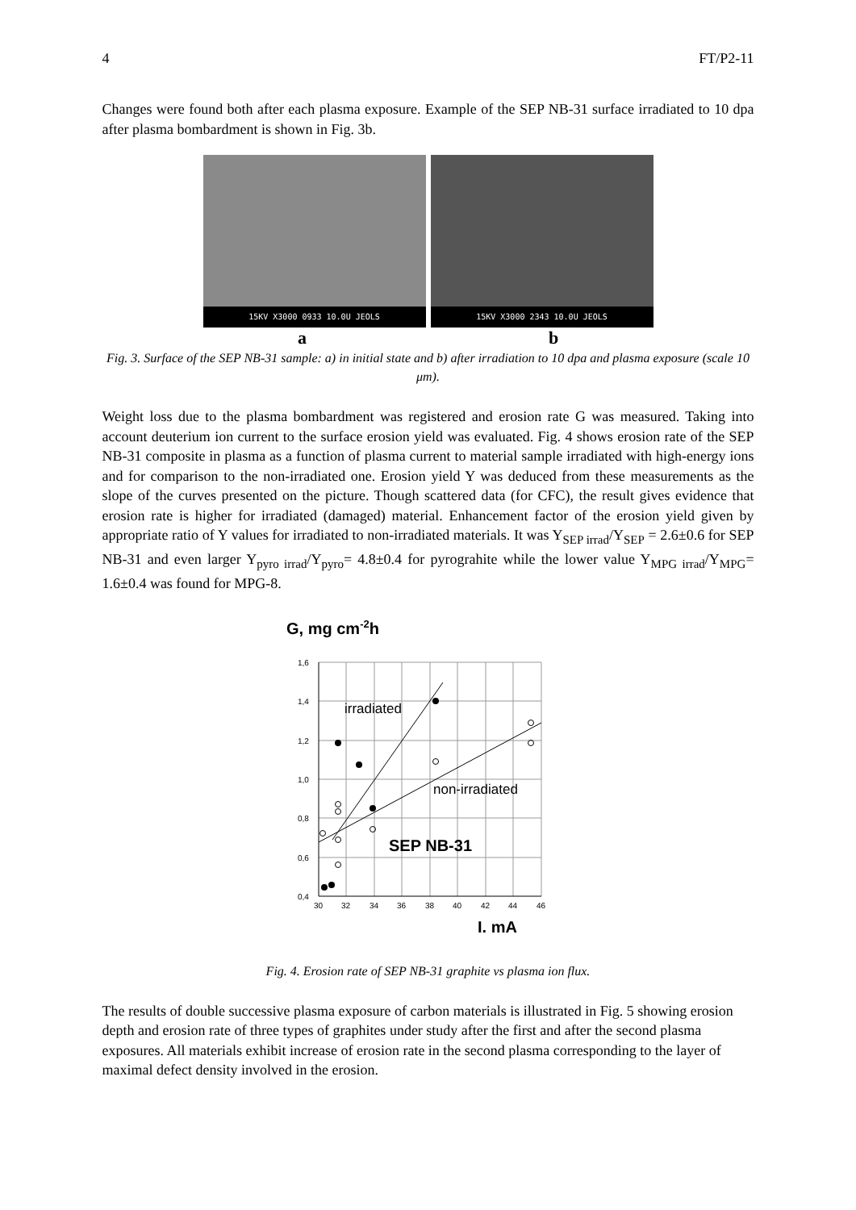4 FT/P2-11
Changes were found both after each plasma exposure. Example of the SEP NB-31 surface irradiated to 10 dpa after plasma bombardment is shown in Fig. 3b.
15KV X3000 0933 10.0U JEOLS
15KV X3000 2343 10.0U JEOLS
a b
Fig. 3. Surface of the SEP NB-31 sample: a) in initial state and b) after irradiation to 10 dpa and plasma exposure (scale 10 μm).
Weight loss due to the plasma bombardment was registered and erosion rate G was measured. Taking into account deuterium ion current to the surface erosion yield was evaluated. Fig. 4 shows erosion rate of the SEP NB-31 composite in plasma as a function of plasma current to material sample irradiated with high-energy ions and for comparison to the non-irradiated one. Erosion yield Y was deduced from these measurements as the slope of the curves presented on the picture. Though scattered data (for CFC), the result gives evidence that erosion rate is higher for irradiated (damaged) material. Enhancement factor of the erosion yield given by appropriate ratio of Y values for irradiated to non-irradiated materials. It was Y<sub>SEP irrad</sub>/Y<sub>SEP</sub> = 2.6±0.6 for SEP NB-31 and even larger Y<sub>pyro irrad</sub>/Y<sub>pyro</sub>= 4.8±0.4 for pyrograhite while the lower value Y<sub>MPG irrad</sub>/Y<sub>MPG</sub>= 1.6±0.4 was found for MPG-8.
G, mg cm-2h
1,6
1,4
1,2
1,0
0,8
0,6
0,4
30
32
34
36
38
40
42
44
46
irradiated
non-irradiated
SEP NB-31
I. mA
Fig. 4. Erosion rate of SEP NB-31 graphite vs plasma ion flux.
The results of double successive plasma exposure of carbon materials is illustrated in Fig. 5 showing erosion depth and erosion rate of three types of graphites under study after the first and after the second plasma exposures. All materials exhibit increase of erosion rate in the second plasma corresponding to the layer of maximal defect density involved in the erosion.